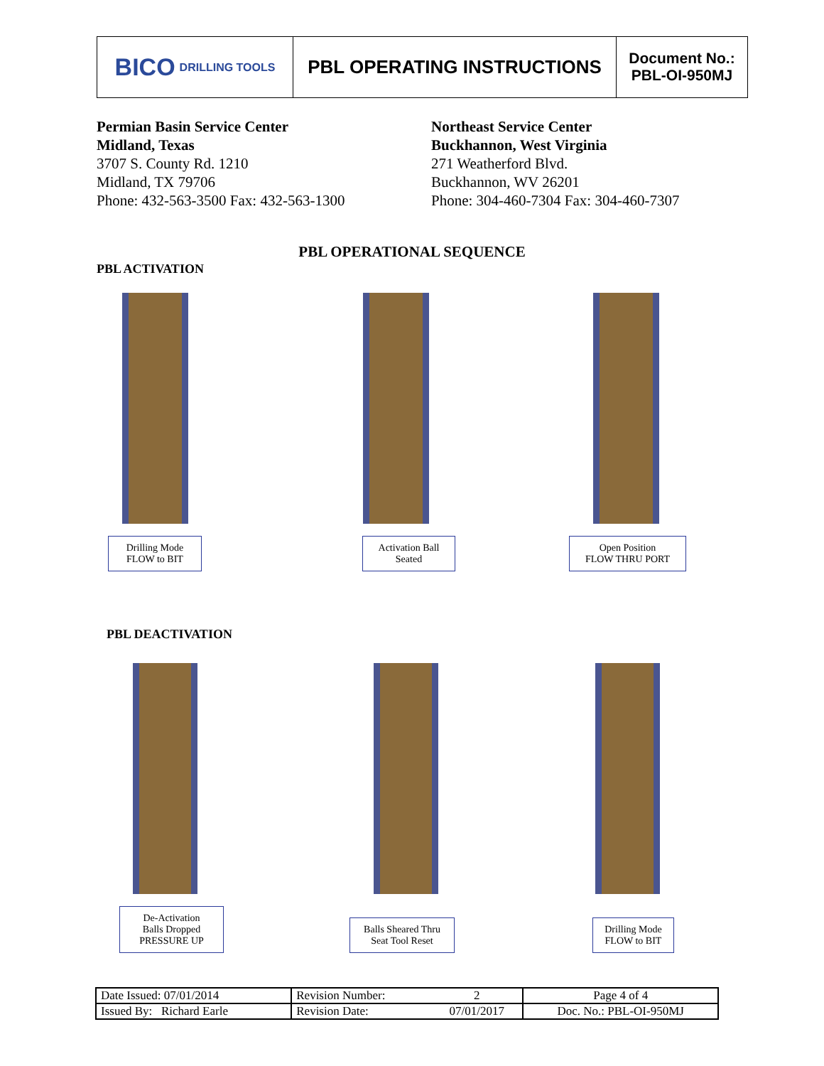BICO DRILLING TOOLS
PBL OPERATING INSTRUCTIONS
Document No.:
PBL-OI-950MJ
Permian Basin Service Center
Midland, Texas
3707 S. County Rd. 1210
Midland, TX 79706
Phone: 432-563-3500 Fax: 432-563-1300
Northeast Service Center
Buckhannon, West Virginia
271 Weatherford Blvd.
Buckhannon, WV 26201
Phone: 304-460-7304 Fax: 304-460-7307
PBL OPERATIONAL SEQUENCE
PBL ACTIVATION
Drilling Mode
FLOW to BIT
Activation Ball
Seated
Open Position
FLOW THRU PORT
PBL DEACTIVATION
De-Activation
Balls Dropped
PRESSURE UP
Balls Sheared Thru
Seat Tool Reset
Drilling Mode
FLOW to BIT
| Date Issued: 07/01/2014 | Revision Number: | 2 | Page 4 of 4 |
| Issued By: Richard Earle | Revision Date: | 07/01/2017 | Doc. No.: PBL-OI-950MJ |